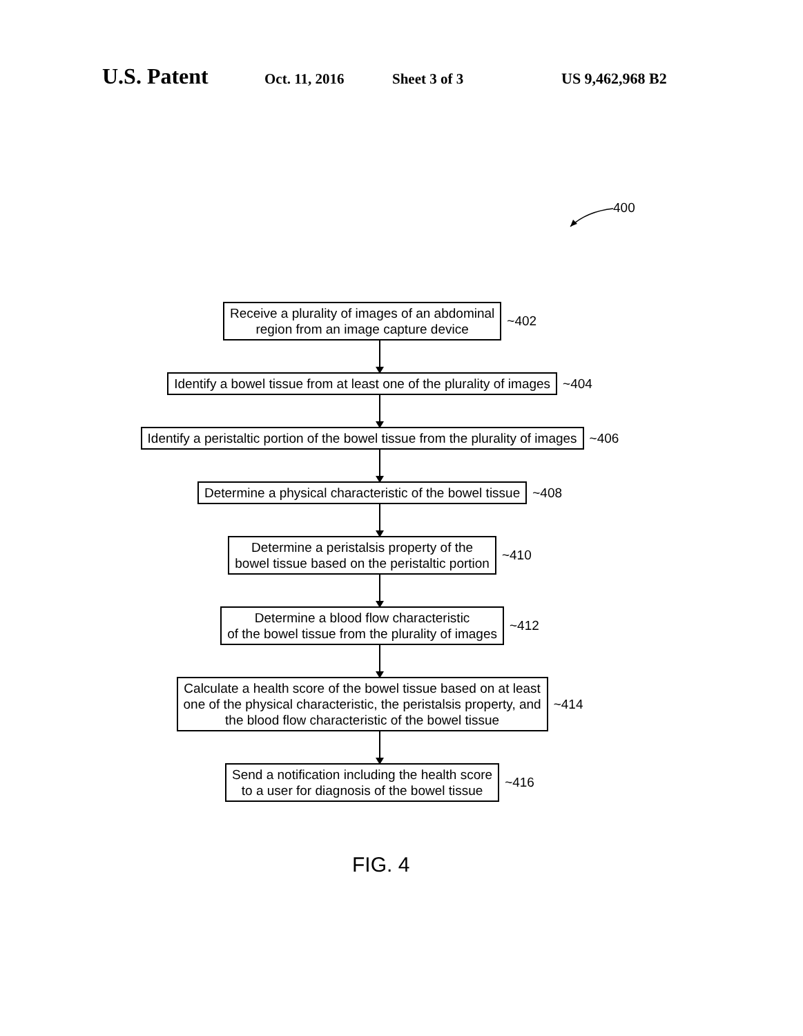U.S. Patent Oct. 11, 2016 Sheet 3 of 3 US 9,462,968 B2
400
Receive a plurality of images of an abdominal
region from an image capture device
~402
Identify a bowel tissue from at least one of the plurality of images
~404
Identify a peristaltic portion of the bowel tissue from the plurality of images
~406
Determine a physical characteristic of the bowel tissue
~408
Determine a peristalsis property of the
bowel tissue based on the peristaltic portion
~410
Determine a blood flow characteristic
of the bowel tissue from the plurality of images
~412
Calculate a health score of the bowel tissue based on at least
one of the physical characteristic, the peristalsis property, and
the blood flow characteristic of the bowel tissue
~414
Send a notification including the health score
to a user for diagnosis of the bowel tissue
~416
FIG. 4